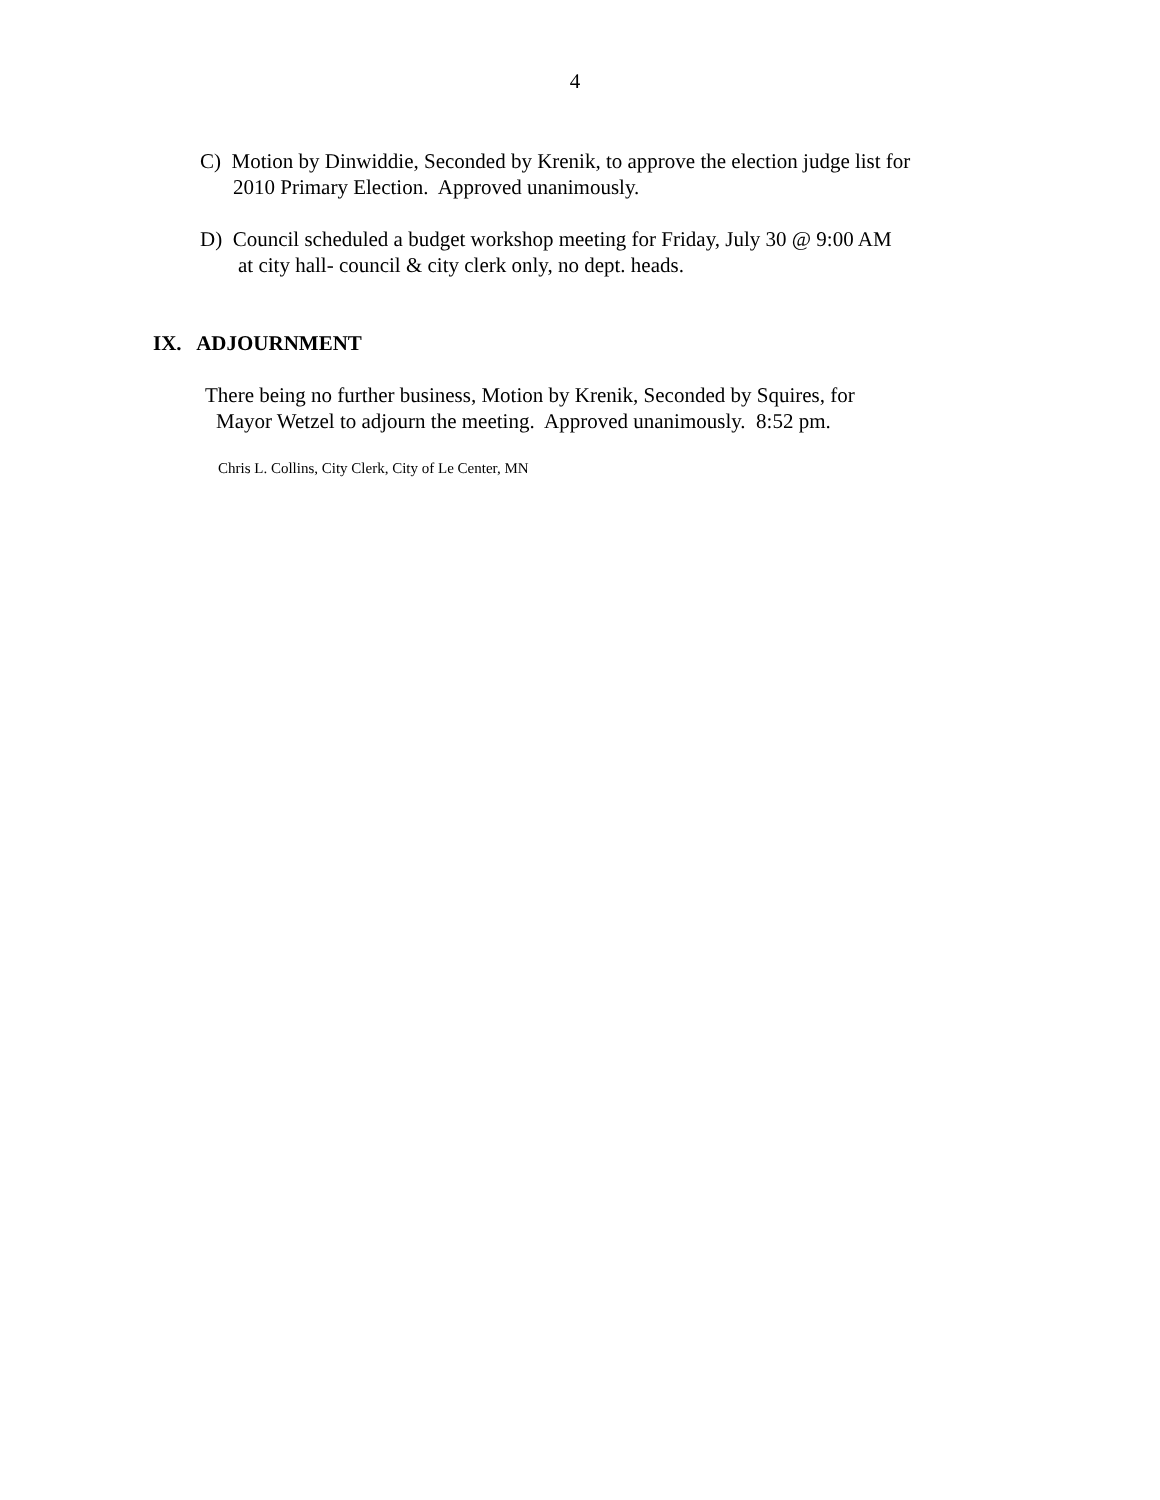4
C) Motion by Dinwiddie, Seconded by Krenik, to approve the election judge list for
2010 Primary Election. Approved unanimously.
D) Council scheduled a budget workshop meeting for Friday, July 30 @ 9:00 AM
at city hall- council & city clerk only, no dept. heads.
IX. ADJOURNMENT
There being no further business, Motion by Krenik, Seconded by Squires, for
Mayor Wetzel to adjourn the meeting. Approved unanimously. 8:52 pm.
Chris L. Collins, City Clerk, City of Le Center, MN